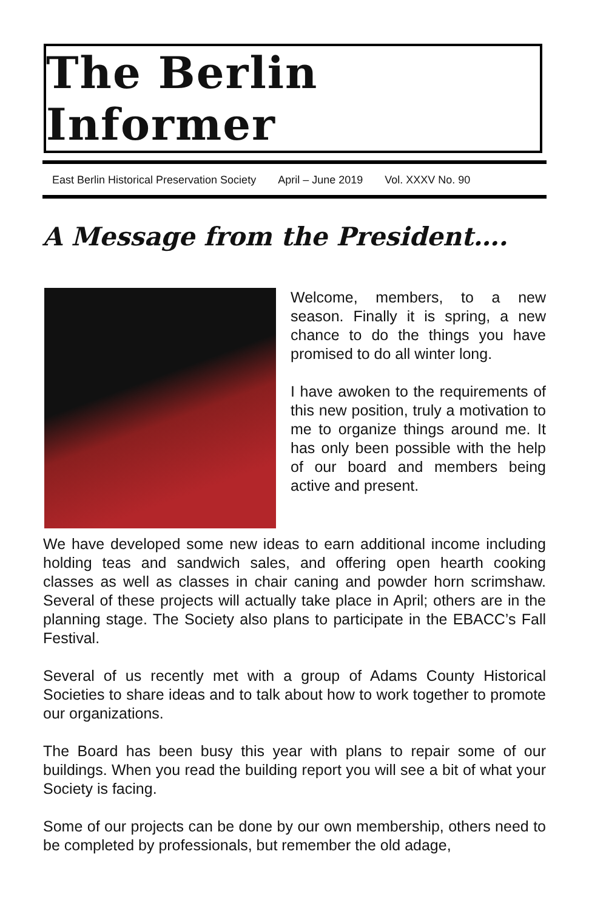The Berlin Informer
East Berlin Historical Preservation Society April – June 2019 Vol. XXXV No. 90
A Message from the President….
Welcome, members, to a new season. Finally it is spring, a new chance to do the things you have promised to do all winter long.
I have awoken to the requirements of this new position, truly a motivation to me to organize things around me. It has only been possible with the help of our board and members being active and present.
We have developed some new ideas to earn additional income including holding teas and sandwich sales, and offering open hearth cooking classes as well as classes in chair caning and powder horn scrimshaw. Several of these projects will actually take place in April; others are in the planning stage. The Society also plans to participate in the EBACC’s Fall Festival.
Several of us recently met with a group of Adams County Historical Societies to share ideas and to talk about how to work together to promote our organizations.
The Board has been busy this year with plans to repair some of our buildings. When you read the building report you will see a bit of what your Society is facing.
Some of our projects can be done by our own membership, others need to be completed by professionals, but remember the old adage,